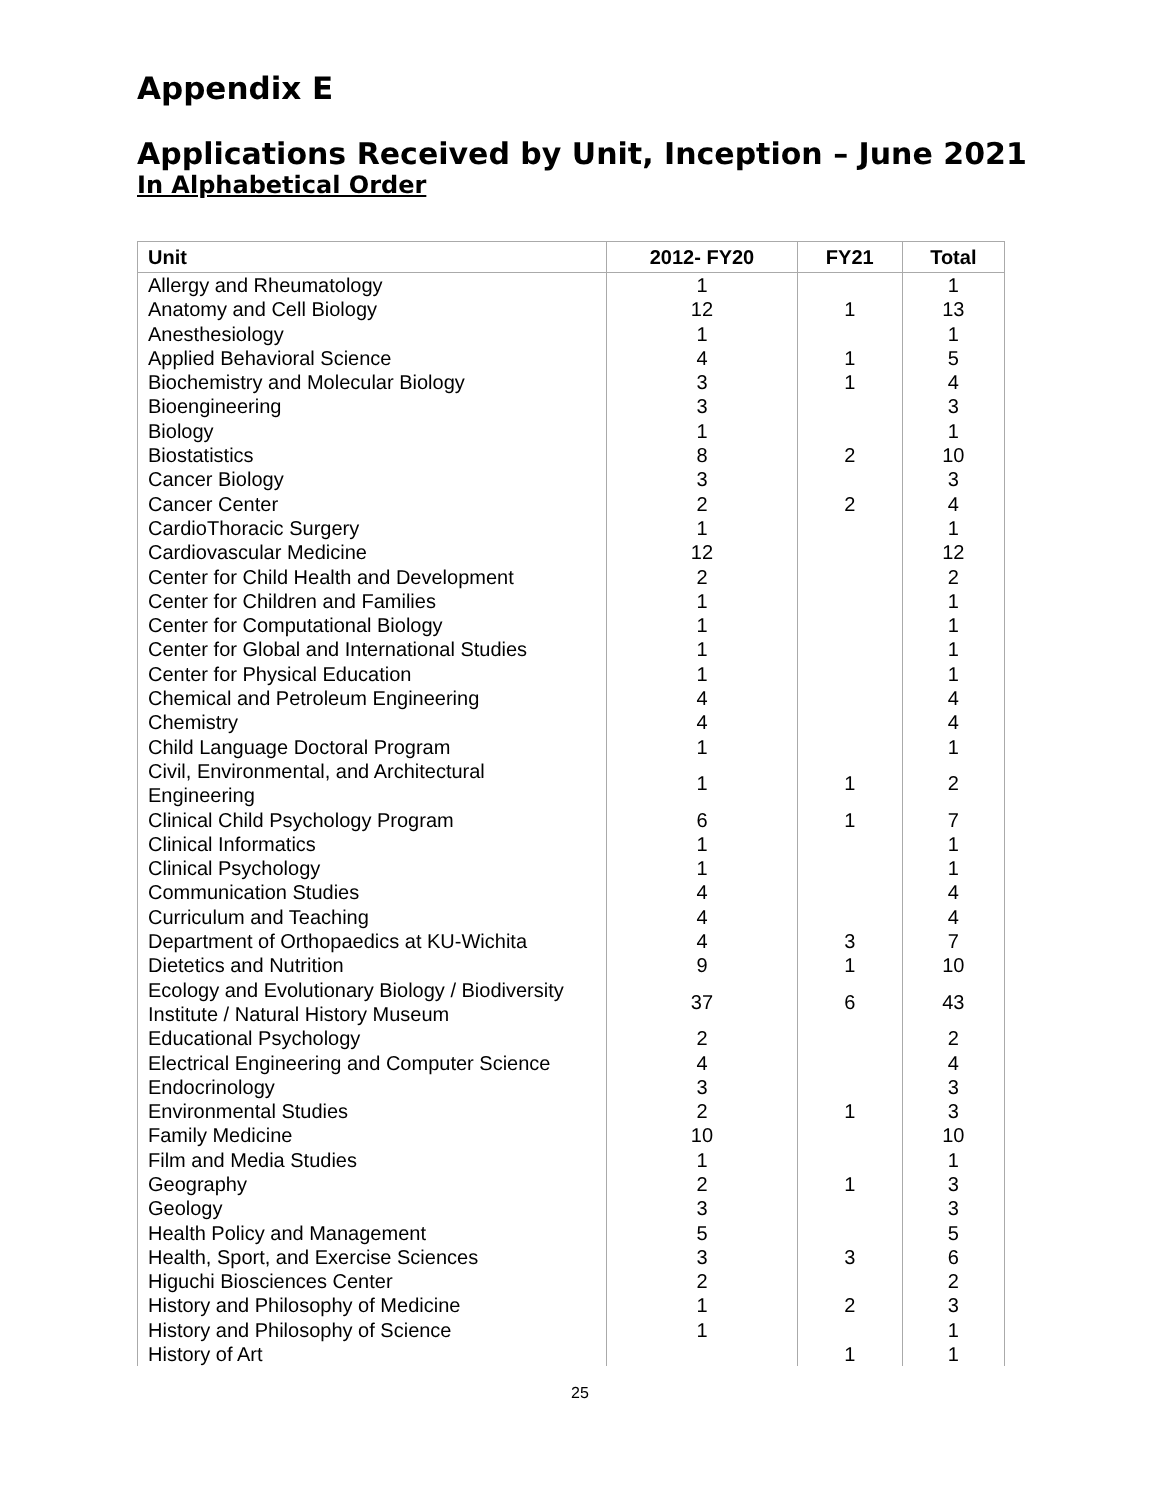Appendix E
Applications Received by Unit, Inception – June 2021
In Alphabetical Order
| Unit | 2012- FY20 | FY21 | Total |
| --- | --- | --- | --- |
| Allergy and Rheumatology | 1 | | 1 |
| Anatomy and Cell Biology | 12 | 1 | 13 |
| Anesthesiology | 1 | | 1 |
| Applied Behavioral Science | 4 | 1 | 5 |
| Biochemistry and Molecular Biology | 3 | 1 | 4 |
| Bioengineering | 3 | | 3 |
| Biology | 1 | | 1 |
| Biostatistics | 8 | 2 | 10 |
| Cancer Biology | 3 | | 3 |
| Cancer Center | 2 | 2 | 4 |
| CardioThoracic Surgery | 1 | | 1 |
| Cardiovascular Medicine | 12 | | 12 |
| Center for Child Health and Development | 2 | | 2 |
| Center for Children and Families | 1 | | 1 |
| Center for Computational Biology | 1 | | 1 |
| Center for Global and International Studies | 1 | | 1 |
| Center for Physical Education | 1 | | 1 |
| Chemical and Petroleum Engineering | 4 | | 4 |
| Chemistry | 4 | | 4 |
| Child Language Doctoral Program | 1 | | 1 |
| Civil, Environmental, and Architectural Engineering | 1 | 1 | 2 |
| Clinical Child Psychology Program | 6 | 1 | 7 |
| Clinical Informatics | 1 | | 1 |
| Clinical Psychology | 1 | | 1 |
| Communication Studies | 4 | | 4 |
| Curriculum and Teaching | 4 | | 4 |
| Department of Orthopaedics at KU-Wichita | 4 | 3 | 7 |
| Dietetics and Nutrition | 9 | 1 | 10 |
| Ecology and Evolutionary Biology / Biodiversity Institute / Natural History Museum | 37 | 6 | 43 |
| Educational Psychology | 2 | | 2 |
| Electrical Engineering and Computer Science | 4 | | 4 |
| Endocrinology | 3 | | 3 |
| Environmental Studies | 2 | 1 | 3 |
| Family Medicine | 10 | | 10 |
| Film and Media Studies | 1 | | 1 |
| Geography | 2 | 1 | 3 |
| Geology | 3 | | 3 |
| Health Policy and Management | 5 | | 5 |
| Health, Sport, and Exercise Sciences | 3 | 3 | 6 |
| Higuchi Biosciences Center | 2 | | 2 |
| History and Philosophy of Medicine | 1 | 2 | 3 |
| History and Philosophy of Science | 1 | | 1 |
| History of Art | | 1 | 1 |
25